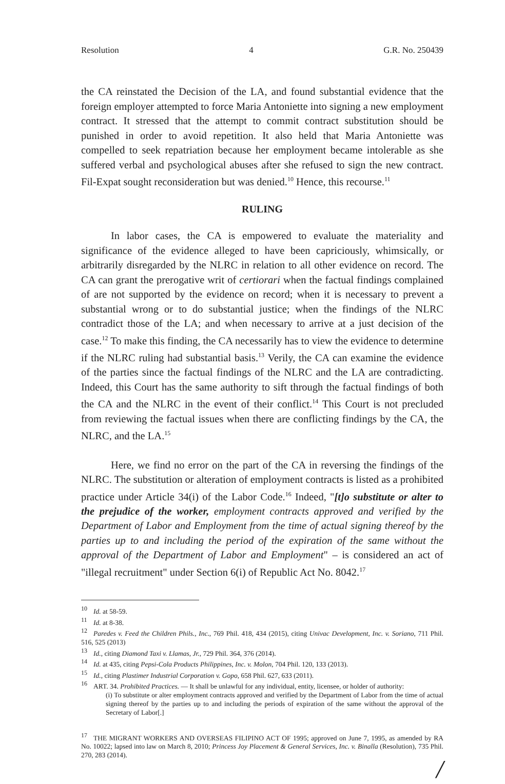Resolution 4 G.R. No. 250439
the CA reinstated the Decision of the LA, and found substantial evidence that the foreign employer attempted to force Maria Antoniette into signing a new employment contract. It stressed that the attempt to commit contract substitution should be punished in order to avoid repetition. It also held that Maria Antoniette was compelled to seek repatriation because her employment became intolerable as she suffered verbal and psychological abuses after she refused to sign the new contract. Fil-Expat sought reconsideration but was denied.<sup>10</sup> Hence, this recourse.<sup>11</sup>
RULING
In labor cases, the CA is empowered to evaluate the materiality and significance of the evidence alleged to have been capriciously, whimsically, or arbitrarily disregarded by the NLRC in relation to all other evidence on record. The CA can grant the prerogative writ of certiorari when the factual findings complained of are not supported by the evidence on record; when it is necessary to prevent a substantial wrong or to do substantial justice; when the findings of the NLRC contradict those of the LA; and when necessary to arrive at a just decision of the case.<sup>12</sup> To make this finding, the CA necessarily has to view the evidence to determine if the NLRC ruling had substantial basis.<sup>13</sup> Verily, the CA can examine the evidence of the parties since the factual findings of the NLRC and the LA are contradicting. Indeed, this Court has the same authority to sift through the factual findings of both the CA and the NLRC in the event of their conflict.<sup>14</sup> This Court is not precluded from reviewing the factual issues when there are conflicting findings by the CA, the NLRC, and the LA.<sup>15</sup>
Here, we find no error on the part of the CA in reversing the findings of the NLRC. The substitution or alteration of employment contracts is listed as a prohibited practice under Article 34(i) of the Labor Code.<sup>16</sup> Indeed, "[t]o substitute or alter to the prejudice of the worker, employment contracts approved and verified by the Department of Labor and Employment from the time of actual signing thereof by the parties up to and including the period of the expiration of the same without the approval of the Department of Labor and Employment" – is considered an act of "illegal recruitment" under Section 6(i) of Republic Act No. 8042.<sup>17</sup>
<sup>10</sup> Id. at 58-59.
<sup>11</sup> Id. at 8-38.
<sup>12</sup> Paredes v. Feed the Children Phils., Inc., 769 Phil. 418, 434 (2015), citing Univac Development, Inc. v. Soriano, 711 Phil. 516, 525 (2013)
<sup>13</sup> Id., citing Diamond Taxi v. Llamas, Jr., 729 Phil. 364, 376 (2014).
<sup>14</sup> Id. at 435, citing Pepsi-Cola Products Philippines, Inc. v. Molon, 704 Phil. 120, 133 (2013).
<sup>15</sup> Id., citing Plastimer Industrial Corporation v. Gopo, 658 Phil. 627, 633 (2011).
<sup>16</sup> ART. 34. Prohibited Practices. — It shall be unlawful for any individual, entity, licensee, or holder of authority:
(i) To substitute or alter employment contracts approved and verified by the Department of Labor from the time of actual signing thereof by the parties up to and including the periods of expiration of the same without the approval of the Secretary of Labor[.]
<sup>17</sup> THE MIGRANT WORKERS AND OVERSEAS FILIPINO ACT OF 1995; approved on June 7, 1995, as amended by RA No. 10022; lapsed into law on March 8, 2010; Princess Joy Placement & General Services, Inc. v. Binalla (Resolution), 735 Phil. 270, 283 (2014).
/